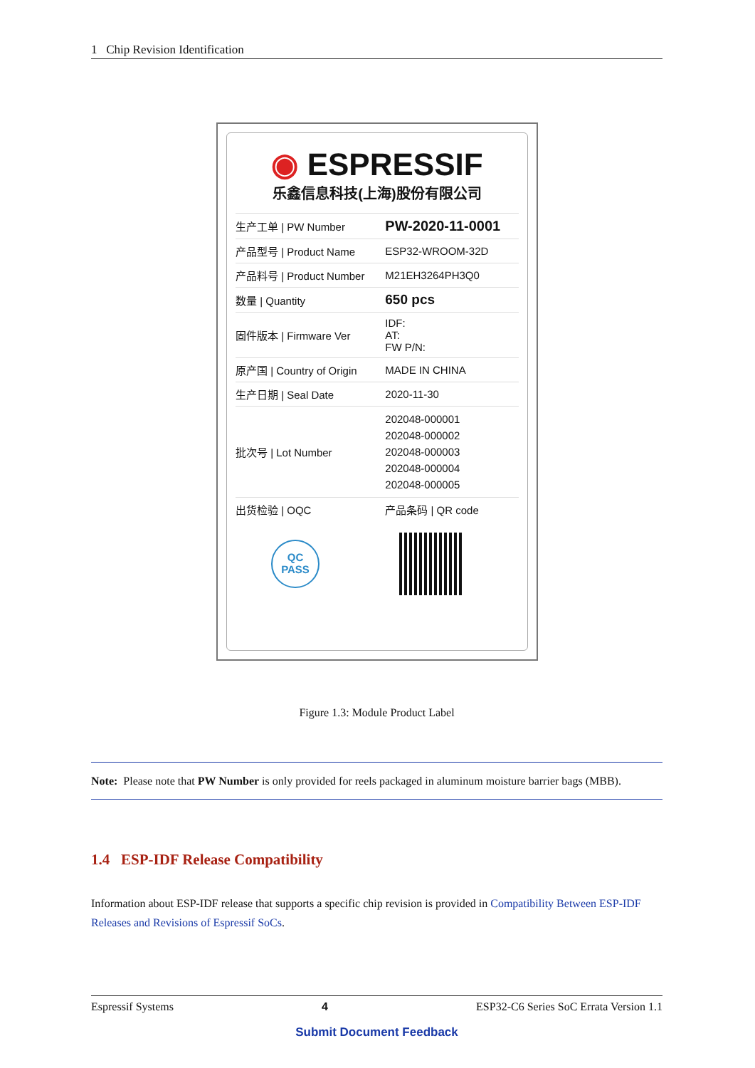1 Chip Revision Identification
◉ ESPRESSIF
乐鑫信息科技(上海)股份有限公司
| 生产工单 / PW Number | PW-2020-11-0001 |
| 产品型号 / Product Name | ESP32-WROOM-32D |
| 产品料号 / Product Number | M21EH3264PH3Q0 |
| 数量 / Quantity | 650 pcs |
| 固件版本 / Firmware Ver | IDF: AT: FW P/N: |
| 原产国 / Country of Origin | MADE IN CHINA |
| 生产日期 / Seal Date | 2020-11-30 |
| 批次号 / Lot Number | 202048-000001 202048-000002 202048-000003 202048-000004 202048-000005 |
| 出货检验 / OQC | 产品条码 / QR code |
| QC PASS | |
Figure 1.3: Module Product Label
Note: Please note that PW Number is only provided for reels packaged in aluminum moisture barrier bags (MBB).
1.4 ESP-IDF Release Compatibility
Information about ESP-IDF release that supports a specific chip revision is provided in Compatibility Between ESP-IDF Releases and Revisions of Espressif SoCs.
Espressif Systems 4 ESP32-C6 Series SoC Errata Version 1.1
Submit Document Feedback